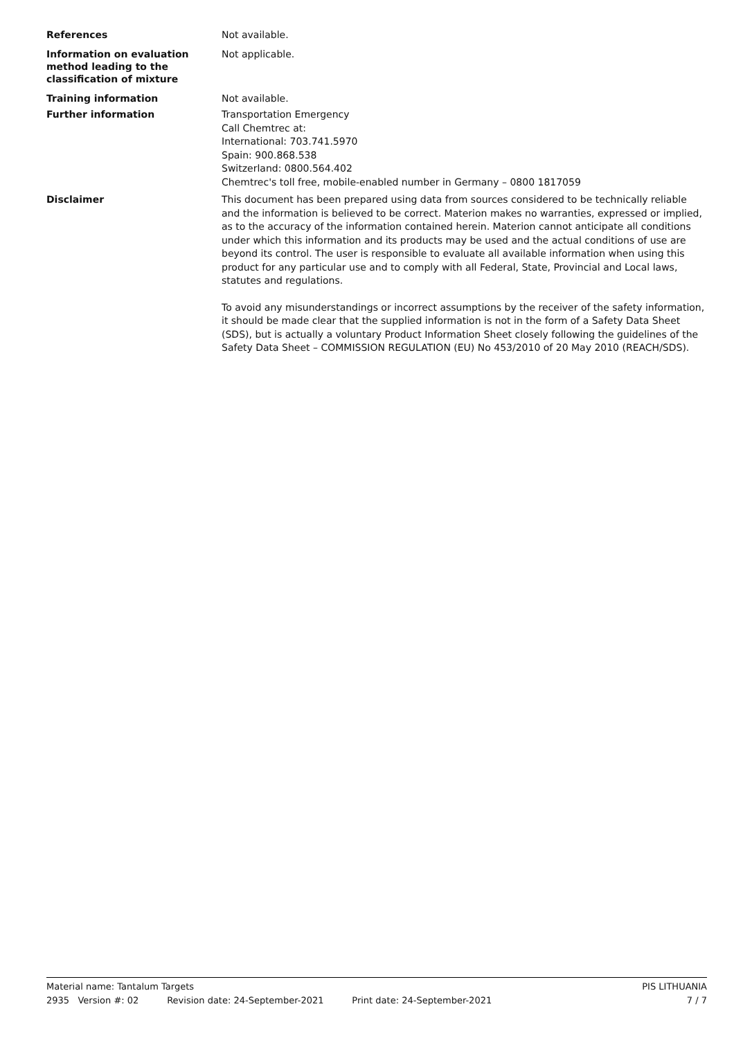References
Not available.
Information on evaluation method leading to the classification of mixture
Not applicable.
Training information
Not available.
Further information
Transportation Emergency
Call Chemtrec at:
International: 703.741.5970
Spain: 900.868.538
Switzerland: 0800.564.402
Chemtrec's toll free, mobile-enabled number in Germany – 0800 1817059
Disclaimer
This document has been prepared using data from sources considered to be technically reliable and the information is believed to be correct. Materion makes no warranties, expressed or implied, as to the accuracy of the information contained herein. Materion cannot anticipate all conditions under which this information and its products may be used and the actual conditions of use are beyond its control. The user is responsible to evaluate all available information when using this product for any particular use and to comply with all Federal, State, Provincial and Local laws, statutes and regulations.
To avoid any misunderstandings or incorrect assumptions by the receiver of the safety information, it should be made clear that the supplied information is not in the form of a Safety Data Sheet (SDS), but is actually a voluntary Product Information Sheet closely following the guidelines of the Safety Data Sheet – COMMISSION REGULATION (EU) No 453/2010 of 20 May 2010 (REACH/SDS).
Material name: Tantalum Targets PIS LITHUANIA
2935 Version #: 02 Revision date: 24-September-2021 Print date: 24-September-2021 7 / 7